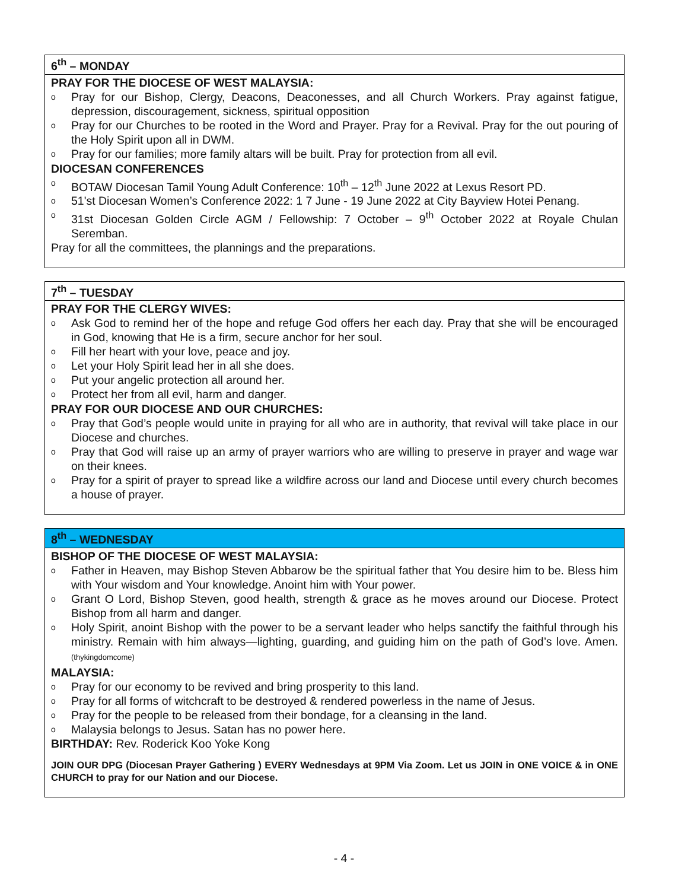6<sup>th</sup> – MONDAY
PRAY FOR THE DIOCESE OF WEST MALAYSIA:
o Pray for our Bishop, Clergy, Deacons, Deaconesses, and all Church Workers. Pray against fatigue, depression, discouragement, sickness, spiritual opposition
o Pray for our Churches to be rooted in the Word and Prayer. Pray for a Revival. Pray for the out pouring of the Holy Spirit upon all in DWM.
o Pray for our families; more family altars will be built. Pray for protection from all evil.
DIOCESAN CONFERENCES
o BOTAW Diocesan Tamil Young Adult Conference: 10<sup>th</sup> – 12<sup>th</sup> June 2022 at Lexus Resort PD.
o 51'st Diocesan Women’s Conference 2022: 1 7 June - 19 June 2022 at City Bayview Hotei Penang.
o 31st Diocesan Golden Circle AGM / Fellowship: 7 October – 9<sup>th</sup> October 2022 at Royale Chulan Seremban.
Pray for all the committees, the plannings and the preparations.
7<sup>th</sup> – TUESDAY
PRAY FOR THE CLERGY WIVES:
o Ask God to remind her of the hope and refuge God offers her each day. Pray that she will be encouraged in God, knowing that He is a firm, secure anchor for her soul.
o Fill her heart with your love, peace and joy.
o Let your Holy Spirit lead her in all she does.
o Put your angelic protection all around her.
o Protect her from all evil, harm and danger.
PRAY FOR OUR DIOCESE AND OUR CHURCHES:
o Pray that God’s people would unite in praying for all who are in authority, that revival will take place in our Diocese and churches.
o Pray that God will raise up an army of prayer warriors who are willing to preserve in prayer and wage war on their knees.
o Pray for a spirit of prayer to spread like a wildfire across our land and Diocese until every church becomes a house of prayer.
8<sup>th</sup> – WEDNESDAY
BISHOP OF THE DIOCESE OF WEST MALAYSIA:
o Father in Heaven, may Bishop Steven Abbarow be the spiritual father that You desire him to be. Bless him with Your wisdom and Your knowledge. Anoint him with Your power.
o Grant O Lord, Bishop Steven, good health, strength & grace as he moves around our Diocese. Protect Bishop from all harm and danger.
o Holy Spirit, anoint Bishop with the power to be a servant leader who helps sanctify the faithful through his ministry. Remain with him always—lighting, guarding, and guiding him on the path of God’s love. Amen. (thykingdomcome)
MALAYSIA:
o Pray for our economy to be revived and bring prosperity to this land.
o Pray for all forms of witchcraft to be destroyed & rendered powerless in the name of Jesus.
o Pray for the people to be released from their bondage, for a cleansing in the land.
o Malaysia belongs to Jesus. Satan has no power here.
BIRTHDAY: Rev. Roderick Koo Yoke Kong
JOIN OUR DPG (Diocesan Prayer Gathering ) EVERY Wednesdays at 9PM Via Zoom. Let us JOIN in ONE VOICE & in ONE CHURCH to pray for our Nation and our Diocese.
- 4 -